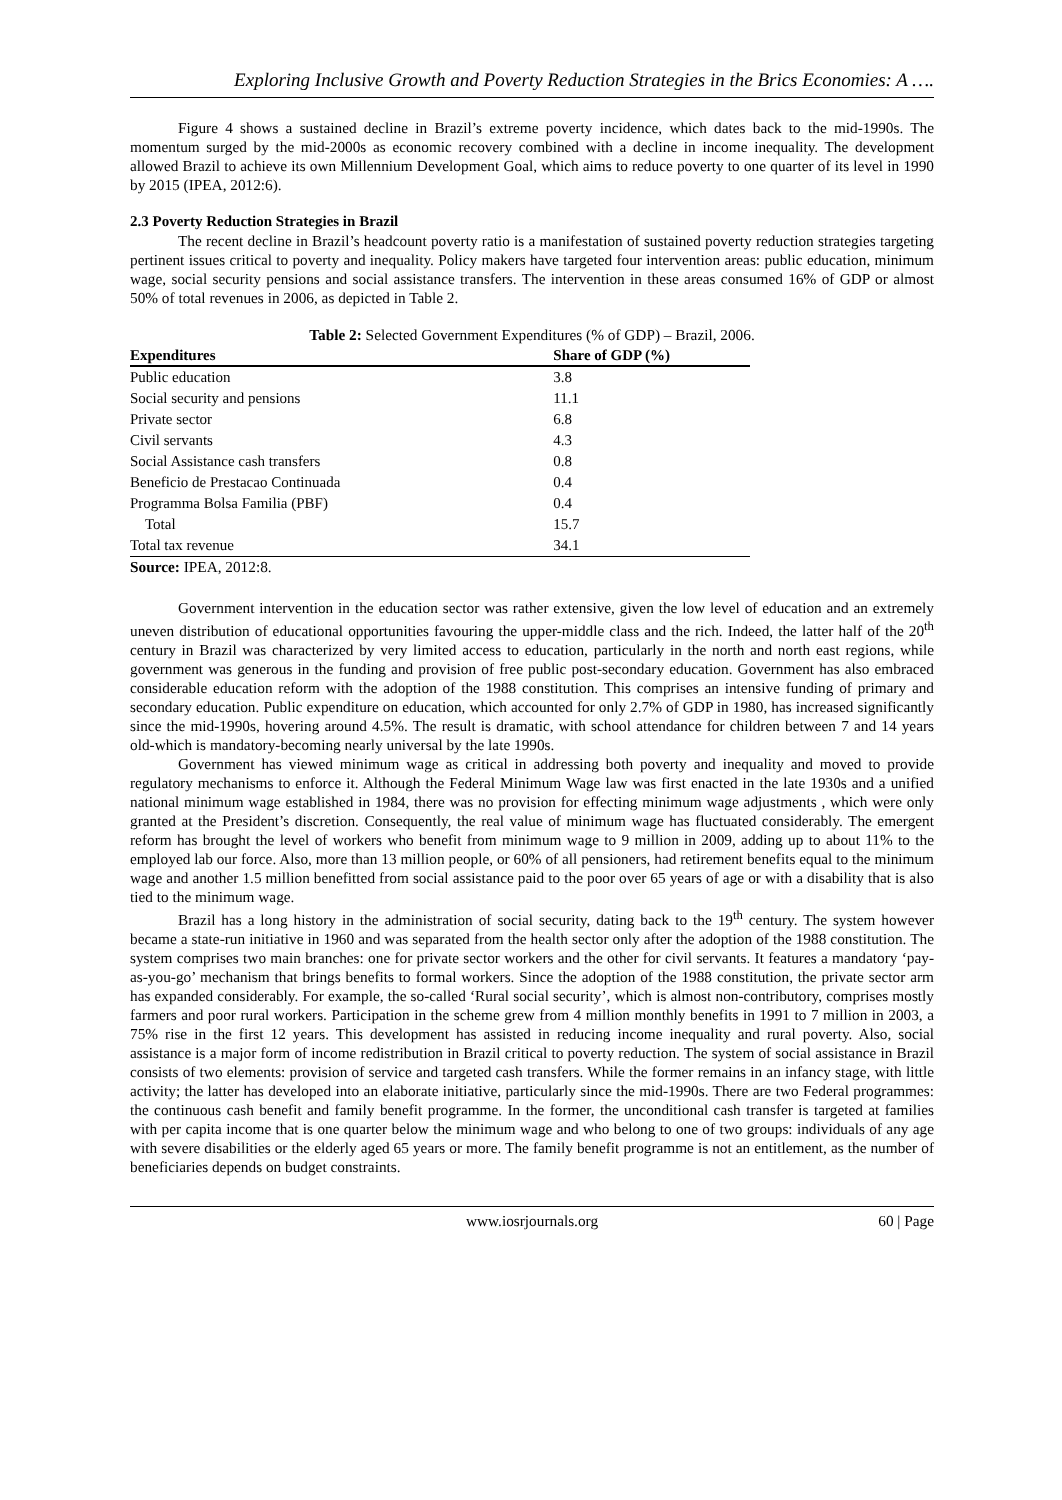Exploring Inclusive Growth and Poverty Reduction Strategies in the Brics Economies: A ….
Figure 4 shows a sustained decline in Brazil’s extreme poverty incidence, which dates back to the mid-1990s. The momentum surged by the mid-2000s as economic recovery combined with a decline in income inequality. The development allowed Brazil to achieve its own Millennium Development Goal, which aims to reduce poverty to one quarter of its level in 1990 by 2015 (IPEA, 2012:6).
2.3 Poverty Reduction Strategies in Brazil
The recent decline in Brazil’s headcount poverty ratio is a manifestation of sustained poverty reduction strategies targeting pertinent issues critical to poverty and inequality. Policy makers have targeted four intervention areas: public education, minimum wage, social security pensions and social assistance transfers. The intervention in these areas consumed 16% of GDP or almost 50% of total revenues in 2006, as depicted in Table 2.
Table 2: Selected Government Expenditures (% of GDP) – Brazil, 2006.
| Expenditures | Share of GDP (%) |
| --- | --- |
| Public education | 3.8 |
| Social security and pensions | 11.1 |
| Private sector | 6.8 |
| Civil servants | 4.3 |
| Social Assistance cash transfers | 0.8 |
| Beneficio de Prestacao Continuada | 0.4 |
| Programma Bolsa Familia (PBF) | 0.4 |
| Total | 15.7 |
| Total tax revenue | 34.1 |
Source: IPEA, 2012:8.
Government intervention in the education sector was rather extensive, given the low level of education and an extremely uneven distribution of educational opportunities favouring the upper-middle class and the rich. Indeed, the latter half of the 20<sup>th</sup> century in Brazil was characterized by very limited access to education, particularly in the north and north east regions, while government was generous in the funding and provision of free public post-secondary education. Government has also embraced considerable education reform with the adoption of the 1988 constitution. This comprises an intensive funding of primary and secondary education. Public expenditure on education, which accounted for only 2.7% of GDP in 1980, has increased significantly since the mid-1990s, hovering around 4.5%. The result is dramatic, with school attendance for children between 7 and 14 years old-which is mandatory-becoming nearly universal by the late 1990s.
Government has viewed minimum wage as critical in addressing both poverty and inequality and moved to provide regulatory mechanisms to enforce it. Although the Federal Minimum Wage law was first enacted in the late 1930s and a unified national minimum wage established in 1984, there was no provision for effecting minimum wage adjustments , which were only granted at the President’s discretion. Consequently, the real value of minimum wage has fluctuated considerably. The emergent reform has brought the level of workers who benefit from minimum wage to 9 million in 2009, adding up to about 11% to the employed lab our force. Also, more than 13 million people, or 60% of all pensioners, had retirement benefits equal to the minimum wage and another 1.5 million benefitted from social assistance paid to the poor over 65 years of age or with a disability that is also tied to the minimum wage.
Brazil has a long history in the administration of social security, dating back to the 19<sup>th</sup> century. The system however became a state-run initiative in 1960 and was separated from the health sector only after the adoption of the 1988 constitution. The system comprises two main branches: one for private sector workers and the other for civil servants. It features a mandatory ‘pay-as-you-go’ mechanism that brings benefits to formal workers. Since the adoption of the 1988 constitution, the private sector arm has expanded considerably. For example, the so-called ‘Rural social security’, which is almost non-contributory, comprises mostly farmers and poor rural workers. Participation in the scheme grew from 4 million monthly benefits in 1991 to 7 million in 2003, a 75% rise in the first 12 years. This development has assisted in reducing income inequality and rural poverty. Also, social assistance is a major form of income redistribution in Brazil critical to poverty reduction. The system of social assistance in Brazil consists of two elements: provision of service and targeted cash transfers. While the former remains in an infancy stage, with little activity; the latter has developed into an elaborate initiative, particularly since the mid-1990s. There are two Federal programmes: the continuous cash benefit and family benefit programme. In the former, the unconditional cash transfer is targeted at families with per capita income that is one quarter below the minimum wage and who belong to one of two groups: individuals of any age with severe disabilities or the elderly aged 65 years or more. The family benefit programme is not an entitlement, as the number of beneficiaries depends on budget constraints.
www.iosrjournals.org 60 | Page